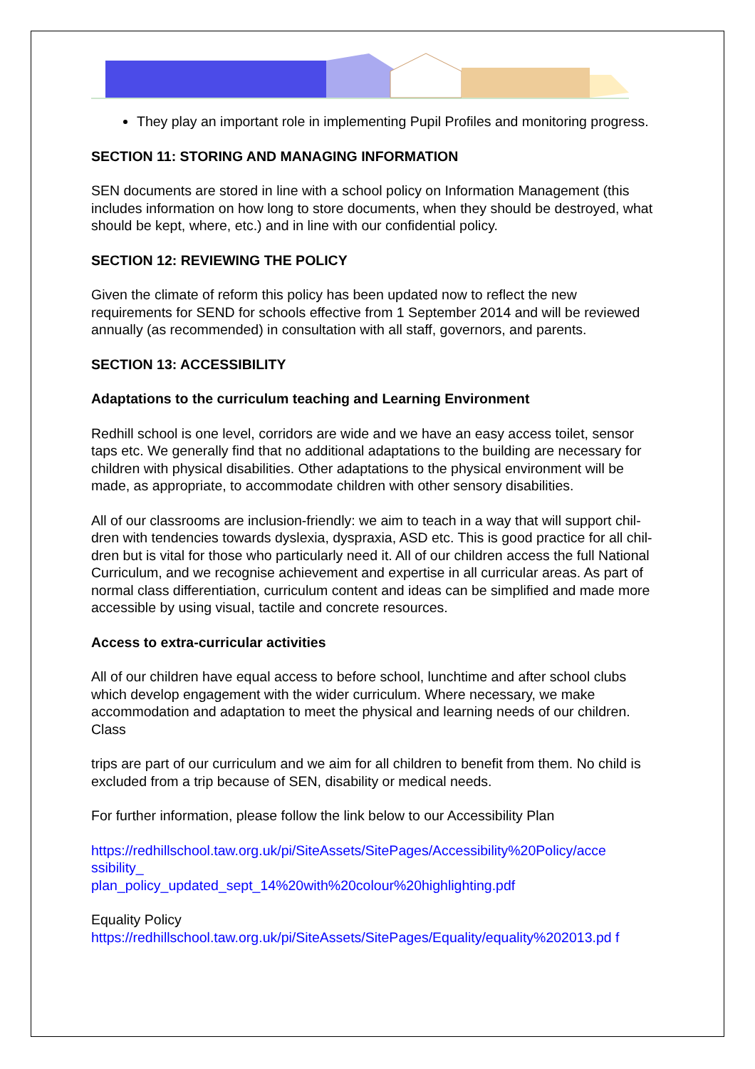They play an important role in implementing Pupil Profiles and monitoring progress.
SECTION 11: STORING AND MANAGING INFORMATION
SEN documents are stored in line with a school policy on Information Management (this includes information on how long to store documents, when they should be destroyed, what should be kept, where, etc.) and in line with our confidential policy.
SECTION 12: REVIEWING THE POLICY
Given the climate of reform this policy has been updated now to reflect the new requirements for SEND for schools effective from 1 September 2014 and will be reviewed annually (as recommended) in consultation with all staff, governors, and parents.
SECTION 13: ACCESSIBILITY
Adaptations to the curriculum teaching and Learning Environment
Redhill school is one level, corridors are wide and we have an easy access toilet, sensor taps etc. We generally find that no additional adaptations to the building are necessary for children with physical disabilities. Other adaptations to the physical environment will be made, as appropriate, to accommodate children with other sensory disabilities.
All of our classrooms are inclusion-friendly: we aim to teach in a way that will support chil-dren with tendencies towards dyslexia, dyspraxia, ASD etc. This is good practice for all chil-dren but is vital for those who particularly need it. All of our children access the full National Curriculum, and we recognise achievement and expertise in all curricular areas. As part of normal class differentiation, curriculum content and ideas can be simplified and made more accessible by using visual, tactile and concrete resources.
Access to extra-curricular activities
All of our children have equal access to before school, lunchtime and after school clubs which develop engagement with the wider curriculum. Where necessary, we make accommodation and adaptation to meet the physical and learning needs of our children. Class
trips are part of our curriculum and we aim for all children to benefit from them. No child is excluded from a trip because of SEN, disability or medical needs.
For further information, please follow the link below to our Accessibility Plan
https://redhillschool.taw.org.uk/pi/SiteAssets/SitePages/Accessibility%20Policy/acce ssibility_
plan_policy_updated_sept_14%20with%20colour%20highlighting.pdf
Equality Policy
https://redhillschool.taw.org.uk/pi/SiteAssets/SitePages/Equality/equality%202013.pd f